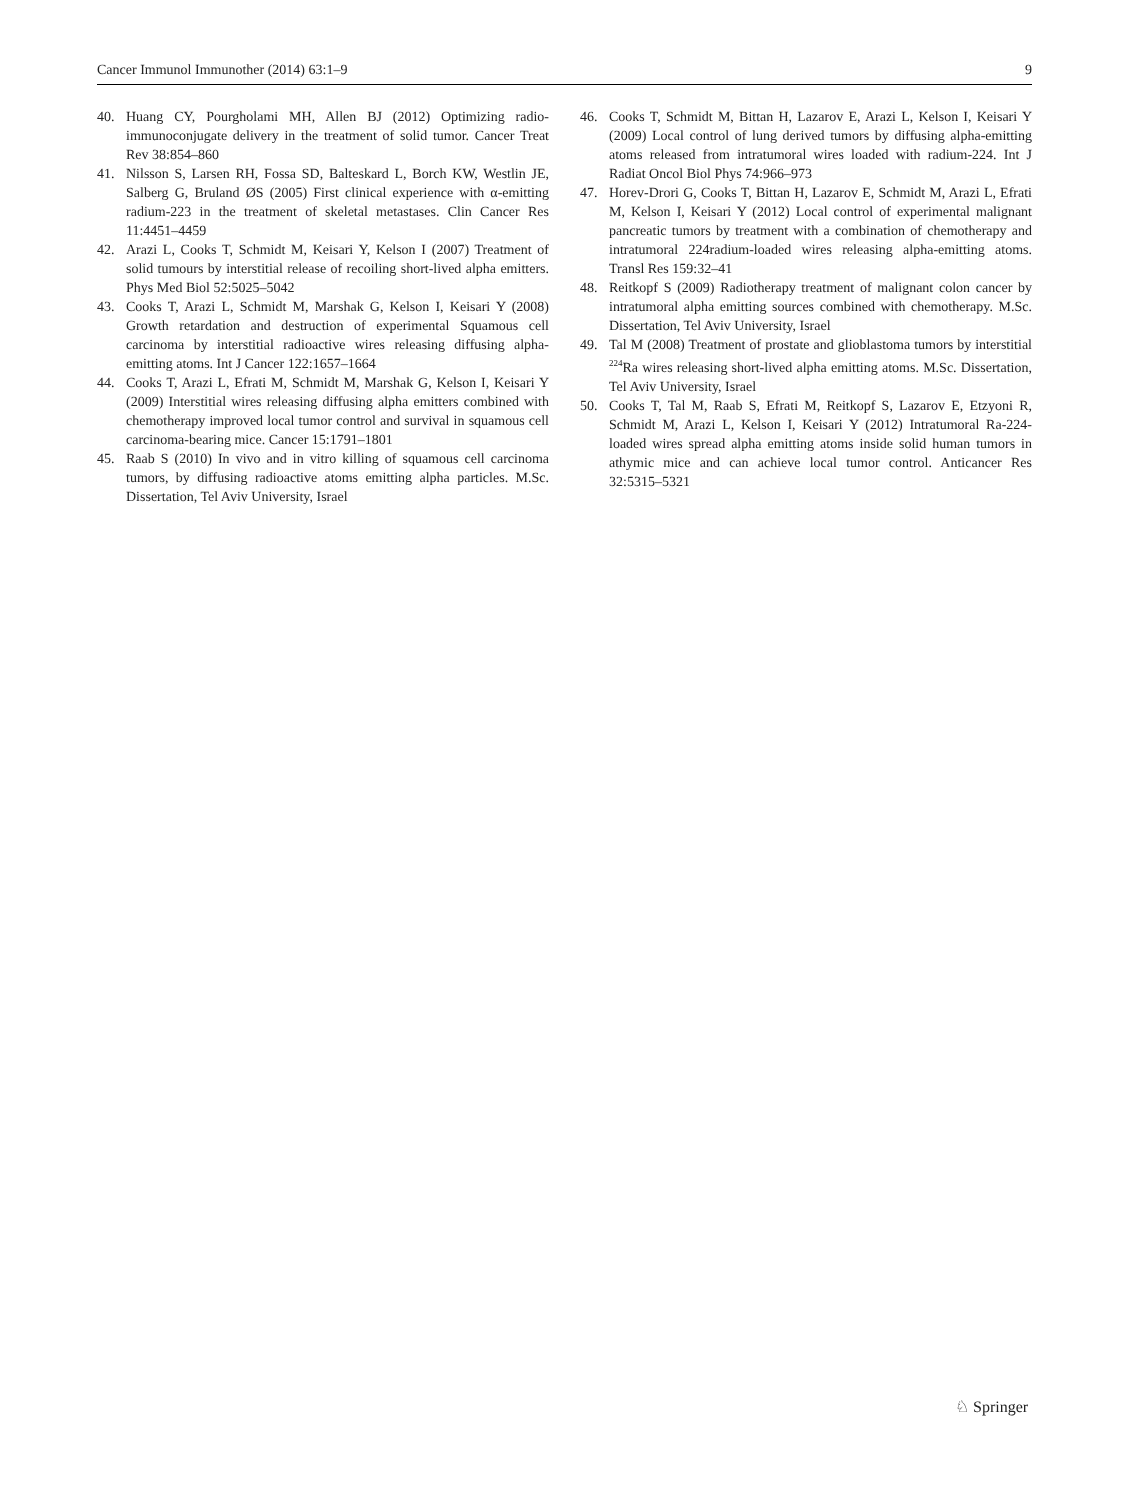Cancer Immunol Immunother (2014) 63:1–9 9
40. Huang CY, Pourgholami MH, Allen BJ (2012) Optimizing radio-immunoconjugate delivery in the treatment of solid tumor. Cancer Treat Rev 38:854–860
41. Nilsson S, Larsen RH, Fossa SD, Balteskard L, Borch KW, Westlin JE, Salberg G, Bruland ØS (2005) First clinical experience with α-emitting radium-223 in the treatment of skeletal metastases. Clin Cancer Res 11:4451–4459
42. Arazi L, Cooks T, Schmidt M, Keisari Y, Kelson I (2007) Treatment of solid tumours by interstitial release of recoiling short-lived alpha emitters. Phys Med Biol 52:5025–5042
43. Cooks T, Arazi L, Schmidt M, Marshak G, Kelson I, Keisari Y (2008) Growth retardation and destruction of experimental Squamous cell carcinoma by interstitial radioactive wires releasing diffusing alpha-emitting atoms. Int J Cancer 122:1657–1664
44. Cooks T, Arazi L, Efrati M, Schmidt M, Marshak G, Kelson I, Keisari Y (2009) Interstitial wires releasing diffusing alpha emitters combined with chemotherapy improved local tumor control and survival in squamous cell carcinoma-bearing mice. Cancer 15:1791–1801
45. Raab S (2010) In vivo and in vitro killing of squamous cell carcinoma tumors, by diffusing radioactive atoms emitting alpha particles. M.Sc. Dissertation, Tel Aviv University, Israel
46. Cooks T, Schmidt M, Bittan H, Lazarov E, Arazi L, Kelson I, Keisari Y (2009) Local control of lung derived tumors by diffusing alpha-emitting atoms released from intratumoral wires loaded with radium-224. Int J Radiat Oncol Biol Phys 74:966–973
47. Horev-Drori G, Cooks T, Bittan H, Lazarov E, Schmidt M, Arazi L, Efrati M, Kelson I, Keisari Y (2012) Local control of experimental malignant pancreatic tumors by treatment with a combination of chemotherapy and intratumoral 224radium-loaded wires releasing alpha-emitting atoms. Transl Res 159:32–41
48. Reitkopf S (2009) Radiotherapy treatment of malignant colon cancer by intratumoral alpha emitting sources combined with chemotherapy. M.Sc. Dissertation, Tel Aviv University, Israel
49. Tal M (2008) Treatment of prostate and glioblastoma tumors by interstitial <sup>224</sup>Ra wires releasing short-lived alpha emitting atoms. M.Sc. Dissertation, Tel Aviv University, Israel
50. Cooks T, Tal M, Raab S, Efrati M, Reitkopf S, Lazarov E, Etzyoni R, Schmidt M, Arazi L, Kelson I, Keisari Y (2012) Intratumoral Ra-224-loaded wires spread alpha emitting atoms inside solid human tumors in athymic mice and can achieve local tumor control. Anticancer Res 32:5315–5321
♘ Springer